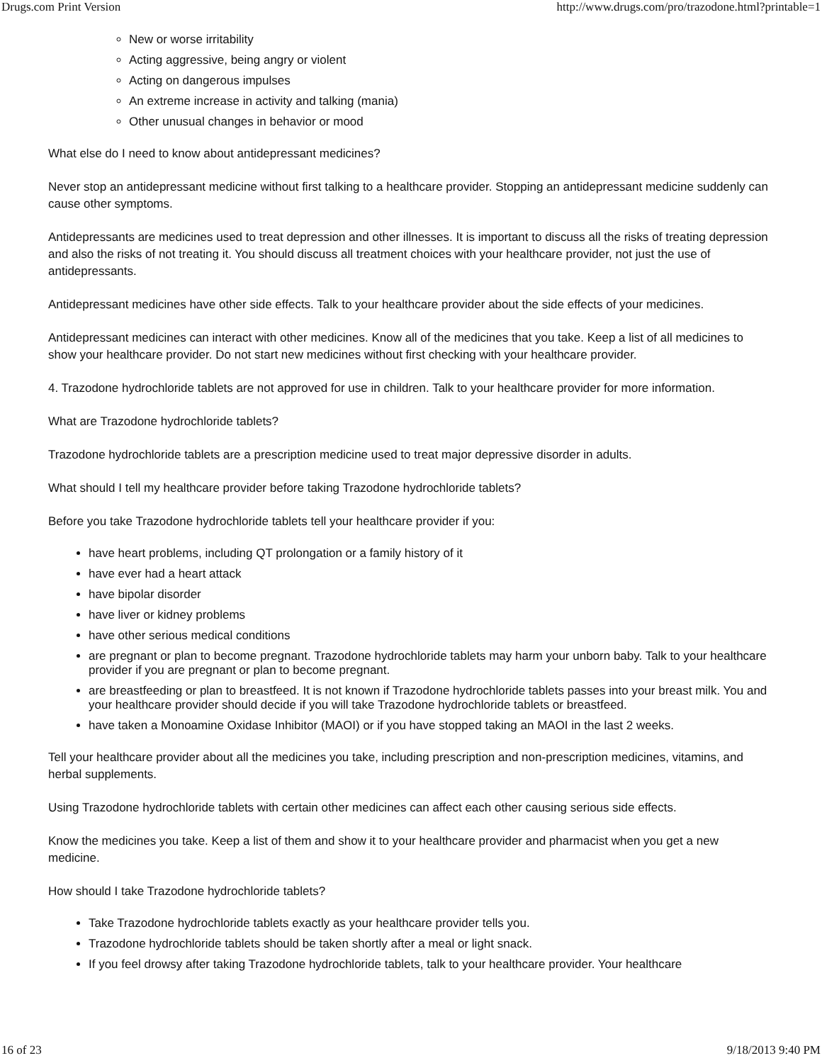Drugs.com Print Version http://www.drugs.com/pro/trazodone.html?printable=1
New or worse irritability
Acting aggressive, being angry or violent
Acting on dangerous impulses
An extreme increase in activity and talking (mania)
Other unusual changes in behavior or mood
What else do I need to know about antidepressant medicines?
Never stop an antidepressant medicine without first talking to a healthcare provider. Stopping an antidepressant medicine suddenly can cause other symptoms.
Antidepressants are medicines used to treat depression and other illnesses. It is important to discuss all the risks of treating depression and also the risks of not treating it. You should discuss all treatment choices with your healthcare provider, not just the use of antidepressants.
Antidepressant medicines have other side effects. Talk to your healthcare provider about the side effects of your medicines.
Antidepressant medicines can interact with other medicines. Know all of the medicines that you take. Keep a list of all medicines to show your healthcare provider. Do not start new medicines without first checking with your healthcare provider.
4. Trazodone hydrochloride tablets are not approved for use in children. Talk to your healthcare provider for more information.
What are Trazodone hydrochloride tablets?
Trazodone hydrochloride tablets are a prescription medicine used to treat major depressive disorder in adults.
What should I tell my healthcare provider before taking Trazodone hydrochloride tablets?
Before you take Trazodone hydrochloride tablets tell your healthcare provider if you:
have heart problems, including QT prolongation or a family history of it
have ever had a heart attack
have bipolar disorder
have liver or kidney problems
have other serious medical conditions
are pregnant or plan to become pregnant. Trazodone hydrochloride tablets may harm your unborn baby. Talk to your healthcare provider if you are pregnant or plan to become pregnant.
are breastfeeding or plan to breastfeed. It is not known if Trazodone hydrochloride tablets passes into your breast milk. You and your healthcare provider should decide if you will take Trazodone hydrochloride tablets or breastfeed.
have taken a Monoamine Oxidase Inhibitor (MAOI) or if you have stopped taking an MAOI in the last 2 weeks.
Tell your healthcare provider about all the medicines you take, including prescription and non-prescription medicines, vitamins, and herbal supplements.
Using Trazodone hydrochloride tablets with certain other medicines can affect each other causing serious side effects.
Know the medicines you take. Keep a list of them and show it to your healthcare provider and pharmacist when you get a new medicine.
How should I take Trazodone hydrochloride tablets?
Take Trazodone hydrochloride tablets exactly as your healthcare provider tells you.
Trazodone hydrochloride tablets should be taken shortly after a meal or light snack.
If you feel drowsy after taking Trazodone hydrochloride tablets, talk to your healthcare provider. Your healthcare
16 of 23 9/18/2013 9:40 PM